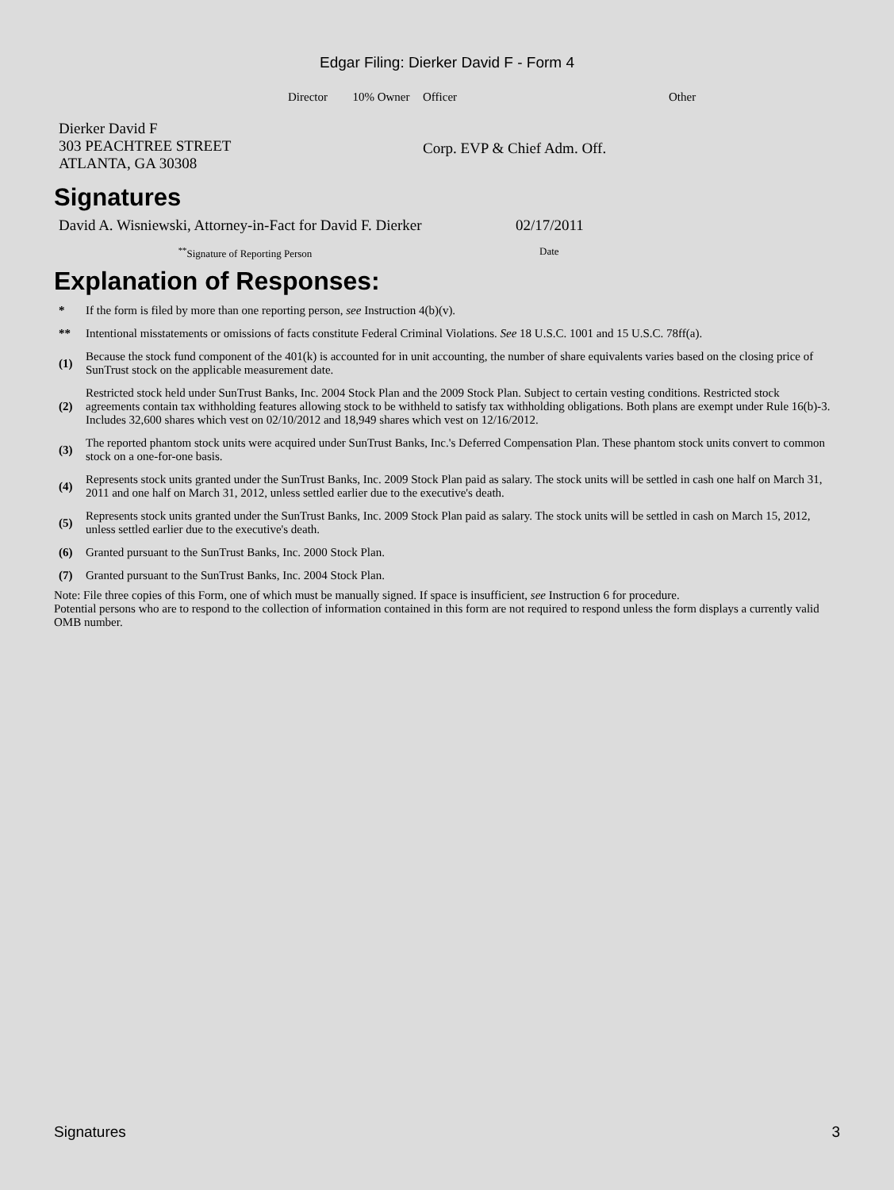Edgar Filing: Dierker David F - Form 4
| | Director | 10% Owner | Officer | Other |
| --- | --- | --- | --- | --- |
| Dierker David F 303 PEACHTREE STREET ATLANTA, GA 30308 | | | Corp. EVP & Chief Adm. Off. | |
Signatures
| David A. Wisniewski, Attorney-in-Fact for David F. Dierker | 02/17/2011 |
| <sup>**</sup> Signature of Reporting Person | Date |
Explanation of Responses:
| * | If the form is filed by more than one reporting person, see Instruction 4(b)(v). |
| ** | Intentional misstatements or omissions of facts constitute Federal Criminal Violations. See 18 U.S.C. 1001 and 15 U.S.C. 78ff(a). |
| (1) | Because the stock fund component of the 401(k) is accounted for in unit accounting, the number of share equivalents varies based on the closing price of SunTrust stock on the applicable measurement date. |
| (2) | Restricted stock held under SunTrust Banks, Inc. 2004 Stock Plan and the 2009 Stock Plan. Subject to certain vesting conditions. Restricted stock agreements contain tax withholding features allowing stock to be withheld to satisfy tax withholding obligations. Both plans are exempt under Rule 16(b)-3. Includes 32,600 shares which vest on 02/10/2012 and 18,949 shares which vest on 12/16/2012. |
| (3) | The reported phantom stock units were acquired under SunTrust Banks, Inc.'s Deferred Compensation Plan. These phantom stock units convert to common stock on a one-for-one basis. |
| (4) | Represents stock units granted under the SunTrust Banks, Inc. 2009 Stock Plan paid as salary. The stock units will be settled in cash one half on March 31, 2011 and one half on March 31, 2012, unless settled earlier due to the executive's death. |
| (5) | Represents stock units granted under the SunTrust Banks, Inc. 2009 Stock Plan paid as salary. The stock units will be settled in cash on March 15, 2012, unless settled earlier due to the executive's death. |
| (6) | Granted pursuant to the SunTrust Banks, Inc. 2000 Stock Plan. |
| (7) | Granted pursuant to the SunTrust Banks, Inc. 2004 Stock Plan. |
Note: File three copies of this Form, one of which must be manually signed. If space is insufficient, see Instruction 6 for procedure.
Potential persons who are to respond to the collection of information contained in this form are not required to respond unless the form displays a currently valid OMB number.
Signatures 3